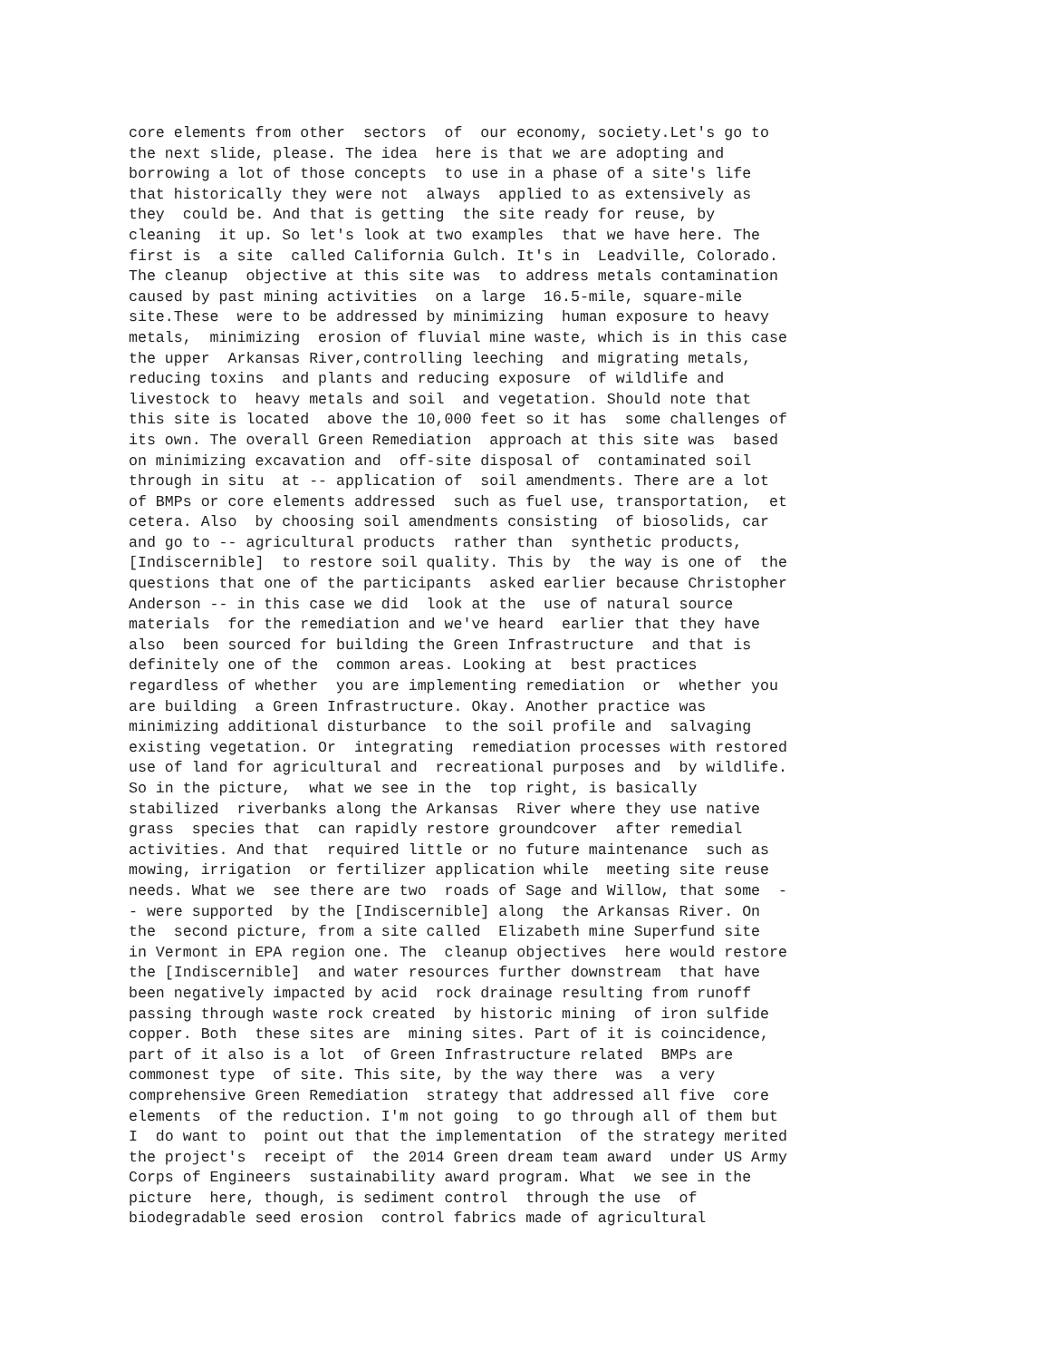core elements from other  sectors  of  our economy, society.Let's go to
the next slide, please. The idea  here is that we are adopting and
borrowing a lot of those concepts  to use in a phase of a site's life
that historically they were not  always  applied to as extensively as
they  could be. And that is getting  the site ready for reuse, by
cleaning  it up. So let's look at two examples  that we have here. The
first is  a site  called California Gulch. It's in  Leadville, Colorado.
The cleanup  objective at this site was  to address metals contamination
caused by past mining activities  on a large  16.5-mile, square-mile
site.These  were to be addressed by minimizing  human exposure to heavy
metals,  minimizing  erosion of fluvial mine waste, which is in this case
the upper  Arkansas River,controlling leeching  and migrating metals,
reducing toxins  and plants and reducing exposure  of wildlife and
livestock to  heavy metals and soil  and vegetation. Should note that
this site is located  above the 10,000 feet so it has  some challenges of
its own. The overall Green Remediation  approach at this site was  based
on minimizing excavation and  off-site disposal of  contaminated soil
through in situ  at -- application of  soil amendments. There are a lot
of BMPs or core elements addressed  such as fuel use, transportation,  et
cetera. Also  by choosing soil amendments consisting  of biosolids, car
and go to -- agricultural products  rather than  synthetic products,
[Indiscernible]  to restore soil quality. This by  the way is one of  the
questions that one of the participants  asked earlier because Christopher
Anderson -- in this case we did  look at the  use of natural source
materials  for the remediation and we've heard  earlier that they have
also  been sourced for building the Green Infrastructure  and that is
definitely one of the  common areas. Looking at  best practices
regardless of whether  you are implementing remediation  or  whether you
are building  a Green Infrastructure. Okay. Another practice was
minimizing additional disturbance  to the soil profile and  salvaging
existing vegetation. Or  integrating  remediation processes with restored
use of land for agricultural and  recreational purposes and  by wildlife.
So in the picture,  what we see in the  top right, is basically
stabilized  riverbanks along the Arkansas  River where they use native
grass  species that  can rapidly restore groundcover  after remedial
activities. And that  required little or no future maintenance  such as
mowing, irrigation  or fertilizer application while  meeting site reuse
needs. What we  see there are two  roads of Sage and Willow, that some  -
- were supported  by the [Indiscernible] along  the Arkansas River. On
the  second picture, from a site called  Elizabeth mine Superfund site
in Vermont in EPA region one. The  cleanup objectives  here would restore
the [Indiscernible]  and water resources further downstream  that have
been negatively impacted by acid  rock drainage resulting from runoff
passing through waste rock created  by historic mining  of iron sulfide
copper. Both  these sites are  mining sites. Part of it is coincidence,
part of it also is a lot  of Green Infrastructure related  BMPs are
commonest type  of site. This site, by the way there  was  a very
comprehensive Green Remediation  strategy that addressed all five  core
elements  of the reduction. I'm not going  to go through all of them but
I  do want to  point out that the implementation  of the strategy merited
the project's  receipt of  the 2014 Green dream team award  under US Army
Corps of Engineers  sustainability award program. What  we see in the
picture  here, though, is sediment control  through the use  of
biodegradable seed erosion  control fabrics made of agricultural